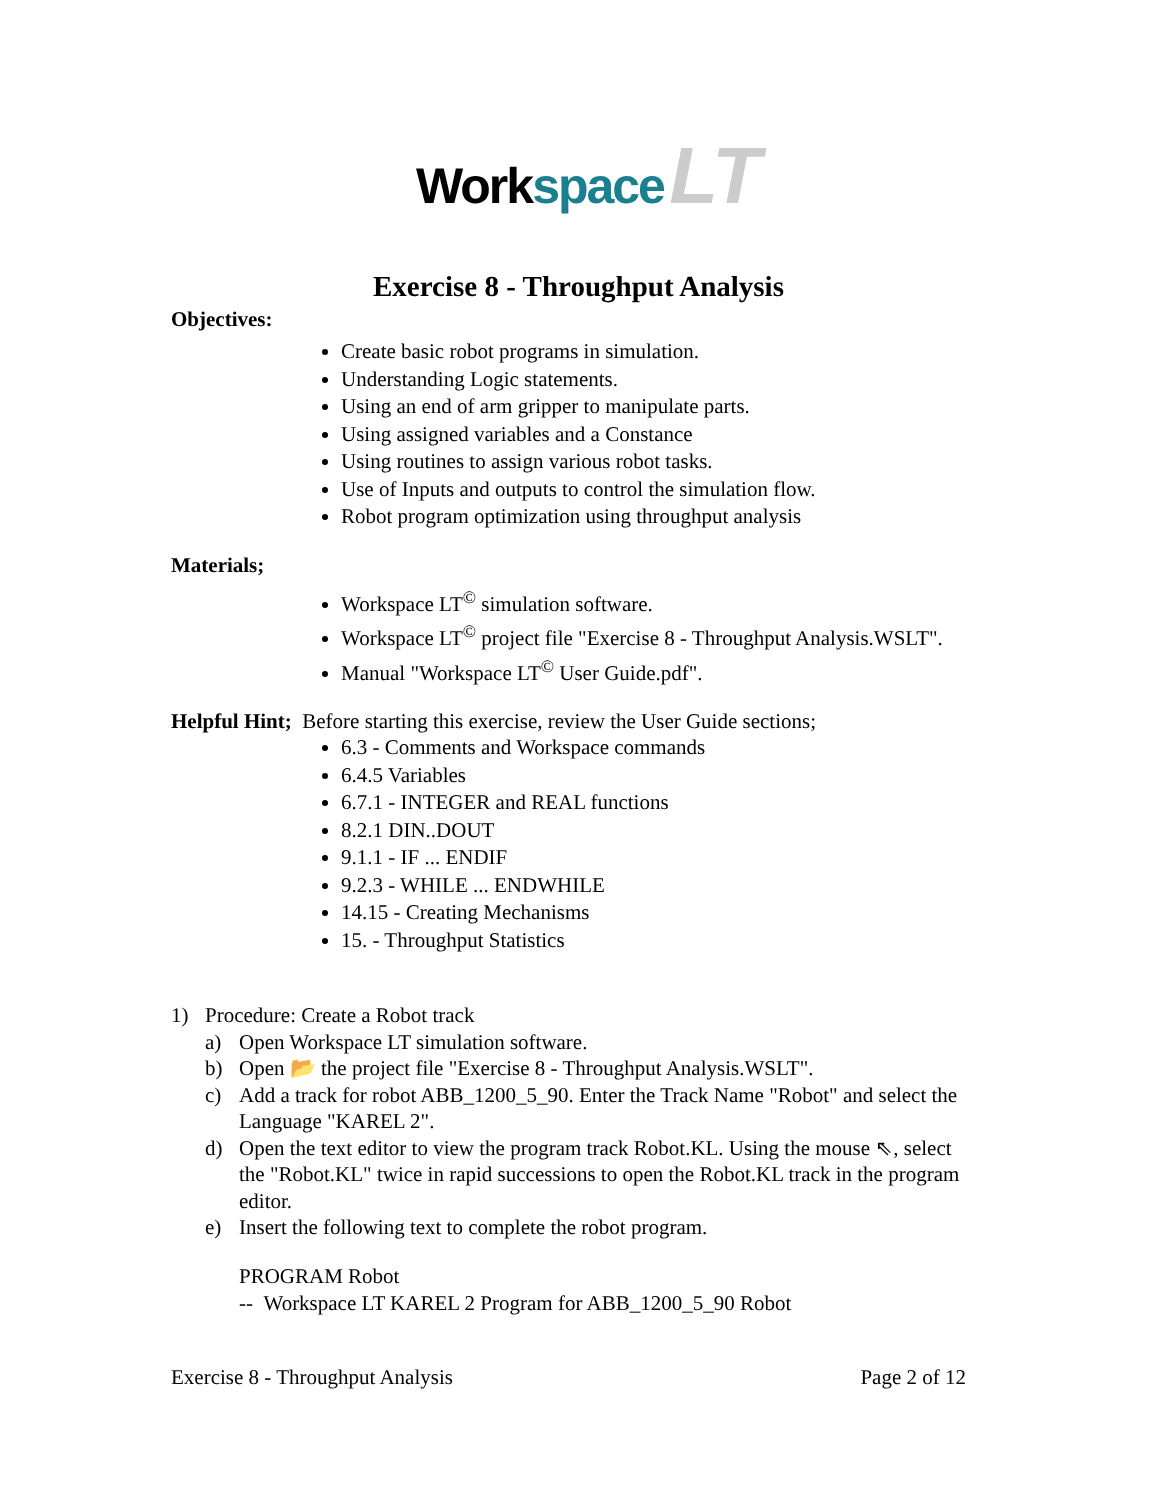Workspace LT
Exercise 8 - Throughput Analysis
Objectives:
Create basic robot programs in simulation.
Understanding Logic statements.
Using an end of arm gripper to manipulate parts.
Using assigned variables and a Constance
Using routines to assign various robot tasks.
Use of Inputs and outputs to control the simulation flow.
Robot program optimization using throughput analysis
Materials;
Workspace LT<sup>©</sup> simulation software.
Workspace LT<sup>©</sup> project file "Exercise 8 - Throughput Analysis.WSLT".
Manual "Workspace LT<sup>©</sup> User Guide.pdf".
Helpful Hint; Before starting this exercise, review the User Guide sections;
6.3 - Comments and Workspace commands
6.4.5 Variables
6.7.1 - INTEGER and REAL functions
8.2.1 DIN..DOUT
9.1.1 - IF ... ENDIF
9.2.3 - WHILE ... ENDWHILE
14.15 - Creating Mechanisms
15. - Throughput Statistics
1) Procedure: Create a Robot track
a) Open Workspace LT simulation software.
b) Open 📂 the project file "Exercise 8 - Throughput Analysis.WSLT".
c) Add a track for robot ABB_1200_5_90. Enter the Track Name "Robot" and select the Language "KAREL 2".
d) Open the text editor to view the program track Robot.KL. Using the mouse ⇖, select the "Robot.KL" twice in rapid successions to open the Robot.KL track in the program editor.
e) Insert the following text to complete the robot program.
PROGRAM Robot
-- Workspace LT KAREL 2 Program for ABB_1200_5_90 Robot
Exercise 8 - Throughput Analysis Page 2 of 12